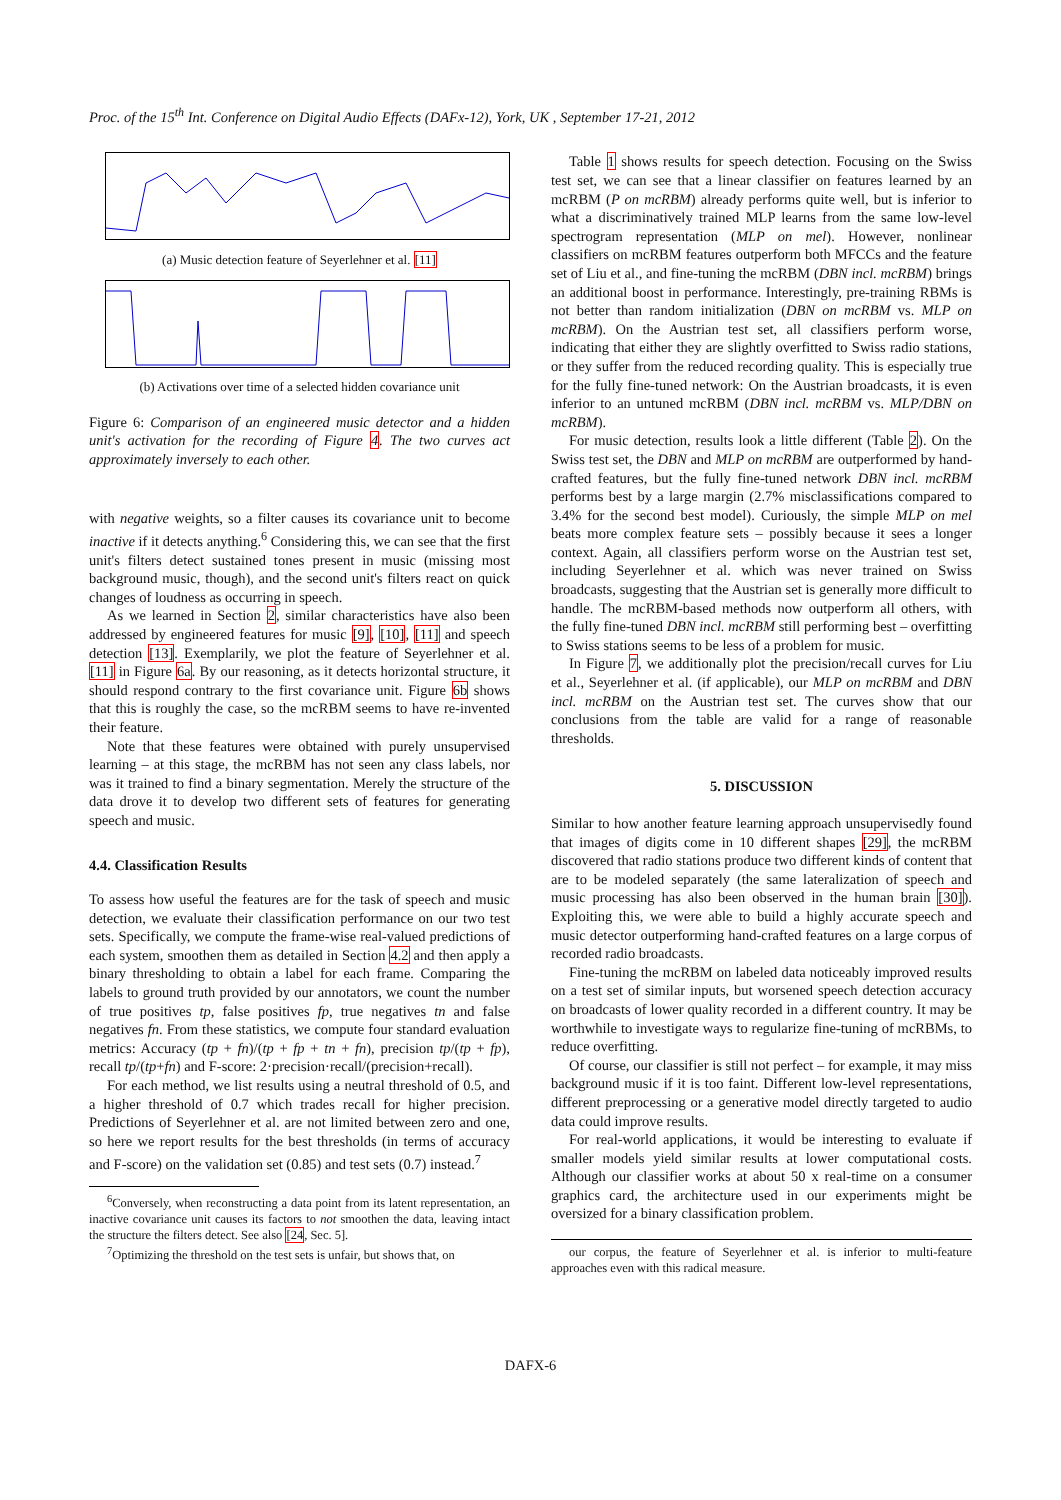Proc. of the 15<sup>th</sup> Int. Conference on Digital Audio Effects (DAFx-12), York, UK , September 17-21, 2012
(a) Music detection feature of Seyerlehner et al. [11]
(b) Activations over time of a selected hidden covariance unit
Figure 6: Comparison of an engineered music detector and a hidden unit's activation for the recording of Figure 4. The two curves act approximately inversely to each other.
with negative weights, so a filter causes its covariance unit to become inactive if it detects anything.<sup>6</sup> Considering this, we can see that the first unit's filters detect sustained tones present in music (missing most background music, though), and the second unit's filters react on quick changes of loudness as occurring in speech.
As we learned in Section 2, similar characteristics have also been addressed by engineered features for music [9], [10], [11] and speech detection [13]. Exemplarily, we plot the feature of Seyerlehner et al. [11] in Figure 6a. By our reasoning, as it detects horizontal structure, it should respond contrary to the first covariance unit. Figure 6b shows that this is roughly the case, so the mcRBM seems to have re-invented their feature.
Note that these features were obtained with purely unsupervised learning – at this stage, the mcRBM has not seen any class labels, nor was it trained to find a binary segmentation. Merely the structure of the data drove it to develop two different sets of features for generating speech and music.
4.4. Classification Results
To assess how useful the features are for the task of speech and music detection, we evaluate their classification performance on our two test sets. Specifically, we compute the frame-wise real-valued predictions of each system, smoothen them as detailed in Section 4.2 and then apply a binary thresholding to obtain a label for each frame. Comparing the labels to ground truth provided by our annotators, we count the number of true positives tp, false positives fp, true negatives tn and false negatives fn. From these statistics, we compute four standard evaluation metrics: Accuracy (tp + fn)/(tp + fp + tn + fn), precision tp/(tp + fp), recall tp/(tp+fn) and F-score: 2·precision·recall/(precision+recall).
For each method, we list results using a neutral threshold of 0.5, and a higher threshold of 0.7 which trades recall for higher precision. Predictions of Seyerlehner et al. are not limited between zero and one, so here we report results for the best thresholds (in terms of accuracy and F-score) on the validation set (0.85) and test sets (0.7) instead.<sup>7</sup>
<sup>6</sup> Conversely, when reconstructing a data point from its latent representation, an inactive covariance unit causes its factors to not smoothen the data, leaving intact the structure the filters detect. See also [24, Sec. 5].
<sup>7</sup> Optimizing the threshold on the test sets is unfair, but shows that, on
Table 1 shows results for speech detection. Focusing on the Swiss test set, we can see that a linear classifier on features learned by an mcRBM (P on mcRBM) already performs quite well, but is inferior to what a discriminatively trained MLP learns from the same low-level spectrogram representation (MLP on mel). However, nonlinear classifiers on mcRBM features outperform both MFCCs and the feature set of Liu et al., and fine-tuning the mcRBM (DBN incl. mcRBM) brings an additional boost in performance. Interestingly, pre-training RBMs is not better than random initialization (DBN on mcRBM vs. MLP on mcRBM). On the Austrian test set, all classifiers perform worse, indicating that either they are slightly overfitted to Swiss radio stations, or they suffer from the reduced recording quality. This is especially true for the fully fine-tuned network: On the Austrian broadcasts, it is even inferior to an untuned mcRBM (DBN incl. mcRBM vs. MLP/DBN on mcRBM).
For music detection, results look a little different (Table 2). On the Swiss test set, the DBN and MLP on mcRBM are outperformed by hand-crafted features, but the fully fine-tuned network DBN incl. mcRBM performs best by a large margin (2.7% misclassifications compared to 3.4% for the second best model). Curiously, the simple MLP on mel beats more complex feature sets – possibly because it sees a longer context. Again, all classifiers perform worse on the Austrian test set, including Seyerlehner et al. which was never trained on Swiss broadcasts, suggesting that the Austrian set is generally more difficult to handle. The mcRBM-based methods now outperform all others, with the fully fine-tuned DBN incl. mcRBM still performing best – overfitting to Swiss stations seems to be less of a problem for music.
In Figure 7, we additionally plot the precision/recall curves for Liu et al., Seyerlehner et al. (if applicable), our MLP on mcRBM and DBN incl. mcRBM on the Austrian test set. The curves show that our conclusions from the table are valid for a range of reasonable thresholds.
5. DISCUSSION
Similar to how another feature learning approach unsupervisedly found that images of digits come in 10 different shapes [29], the mcRBM discovered that radio stations produce two different kinds of content that are to be modeled separately (the same lateralization of speech and music processing has also been observed in the human brain [30]). Exploiting this, we were able to build a highly accurate speech and music detector outperforming hand-crafted features on a large corpus of recorded radio broadcasts.
Fine-tuning the mcRBM on labeled data noticeably improved results on a test set of similar inputs, but worsened speech detection accuracy on broadcasts of lower quality recorded in a different country. It may be worthwhile to investigate ways to regularize fine-tuning of mcRBMs, to reduce overfitting.
Of course, our classifier is still not perfect – for example, it may miss background music if it is too faint. Different low-level representations, different preprocessing or a generative model directly targeted to audio data could improve results.
For real-world applications, it would be interesting to evaluate if smaller models yield similar results at lower computational costs. Although our classifier works at about 50 x real-time on a consumer graphics card, the architecture used in our experiments might be oversized for a binary classification problem.
our corpus, the feature of Seyerlehner et al. is inferior to multi-feature approaches even with this radical measure.
DAFX-6